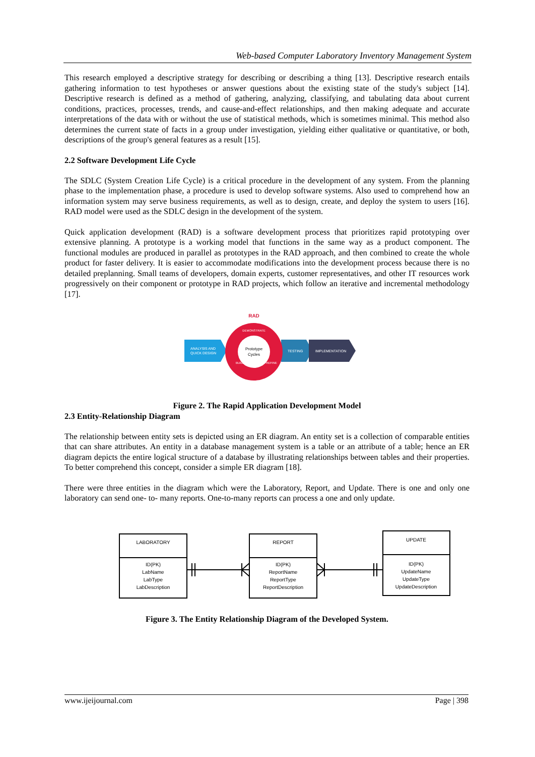Web-based Computer Laboratory Inventory Management System
This research employed a descriptive strategy for describing or describing a thing [13]. Descriptive research entails gathering information to test hypotheses or answer questions about the existing state of the study's subject [14]. Descriptive research is defined as a method of gathering, analyzing, classifying, and tabulating data about current conditions, practices, processes, trends, and cause-and-effect relationships, and then making adequate and accurate interpretations of the data with or without the use of statistical methods, which is sometimes minimal. This method also determines the current state of facts in a group under investigation, yielding either qualitative or quantitative, or both, descriptions of the group's general features as a result [15].
2.2 Software Development Life Cycle
The SDLC (System Creation Life Cycle) is a critical procedure in the development of any system. From the planning phase to the implementation phase, a procedure is used to develop software systems. Also used to comprehend how an information system may serve business requirements, as well as to design, create, and deploy the system to users [16]. RAD model were used as the SDLC design in the development of the system.
Quick application development (RAD) is a software development process that prioritizes rapid prototyping over extensive planning. A prototype is a working model that functions in the same way as a product component. The functional modules are produced in parallel as prototypes in the RAD approach, and then combined to create the whole product for faster delivery. It is easier to accommodate modifications into the development process because there is no detailed preplanning. Small teams of developers, domain experts, customer representatives, and other IT resources work progressively on their component or prototype in RAD projects, which follow an iterative and incremental methodology [17].
RAD
ANALYSIS AND
QUICK DESIGN
TESTING
IMPLEMENTATION
Prototype
Cycles
DEMONSTRATE
BUILD
REFINE
Figure 2. The Rapid Application Development Model
2.3 Entity-Relationship Diagram
The relationship between entity sets is depicted using an ER diagram. An entity set is a collection of comparable entities that can share attributes. An entity in a database management system is a table or an attribute of a table; hence an ER diagram depicts the entire logical structure of a database by illustrating relationships between tables and their properties. To better comprehend this concept, consider a simple ER diagram [18].
There were three entities in the diagram which were the Laboratory, Report, and Update. There is one and only one laboratory can send one- to- many reports. One-to-many reports can process a one and only update.
LABORATORY
ID(PK)
LabName
LabType
LabDescription
REPORT
ID(PK)
ReportName
ReportType
ReportDescription
UPDATE
ID(PK)
UpdateName
UpdateType
UpdateDescription
Figure 3. The Entity Relationship Diagram of the Developed System.
www.ijeijournal.com Page | 398